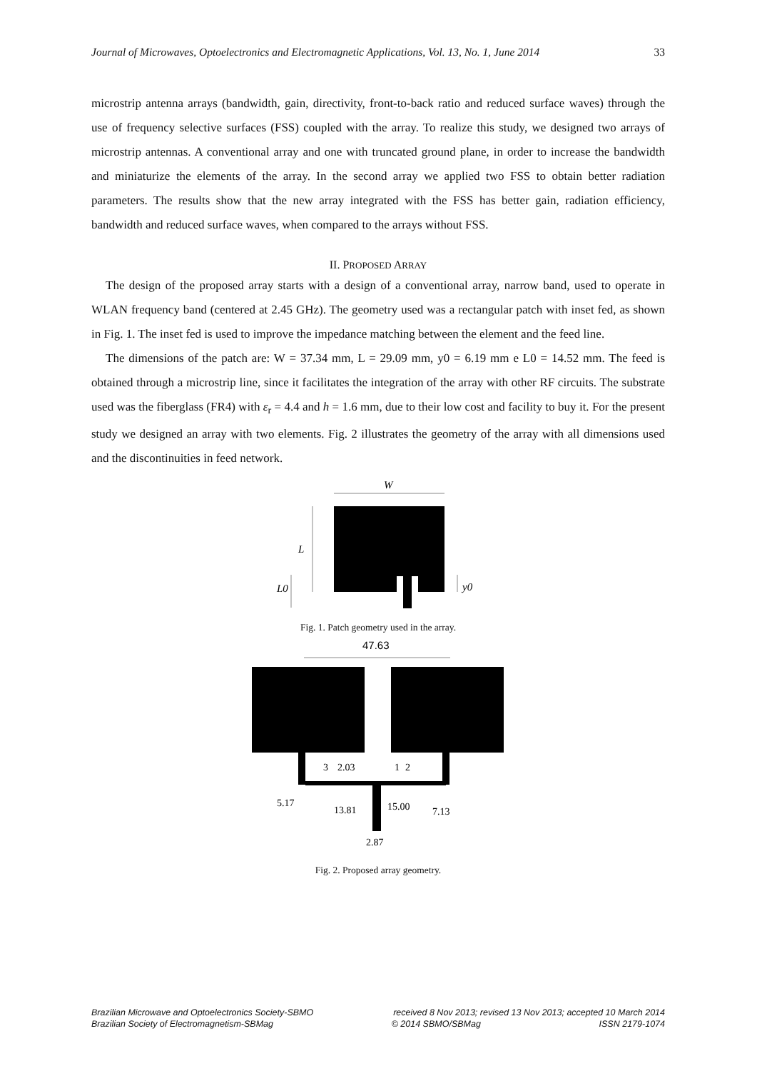Journal of Microwaves, Optoelectronics and Electromagnetic Applications, Vol. 13, No. 1, June 2014 33
microstrip antenna arrays (bandwidth, gain, directivity, front-to-back ratio and reduced surface waves) through the use of frequency selective surfaces (FSS) coupled with the array. To realize this study, we designed two arrays of microstrip antennas. A conventional array and one with truncated ground plane, in order to increase the bandwidth and miniaturize the elements of the array. In the second array we applied two FSS to obtain better radiation parameters. The results show that the new array integrated with the FSS has better gain, radiation efficiency, bandwidth and reduced surface waves, when compared to the arrays without FSS.
II. PROPOSED ARRAY
The design of the proposed array starts with a design of a conventional array, narrow band, used to operate in WLAN frequency band (centered at 2.45 GHz). The geometry used was a rectangular patch with inset fed, as shown in Fig. 1. The inset fed is used to improve the impedance matching between the element and the feed line.
The dimensions of the patch are: W = 37.34 mm, L = 29.09 mm, y0 = 6.19 mm e L0 = 14.52 mm. The feed is obtained through a microstrip line, since it facilitates the integration of the array with other RF circuits. The substrate used was the fiberglass (FR4) with ε<sub>r</sub> = 4.4 and h = 1.6 mm, due to their low cost and facility to buy it. For the present study we designed an array with two elements. Fig. 2 illustrates the geometry of the array with all dimensions used and the discontinuities in feed network.
W
L
L0
y0
Fig. 1. Patch geometry used in the array.
47.63
3
2.03
1
2
5.17
13.81
15.00
7.13
2.87
Fig. 2. Proposed array geometry.
Brazilian Microwave and Optoelectronics Society-SBMO received 8 Nov 2013; revised 13 Nov 2013; accepted 10 March 2014
Brazilian Society of Electromagnetism-SBMag © 2014 SBMO/SBMag ISSN 2179-1074